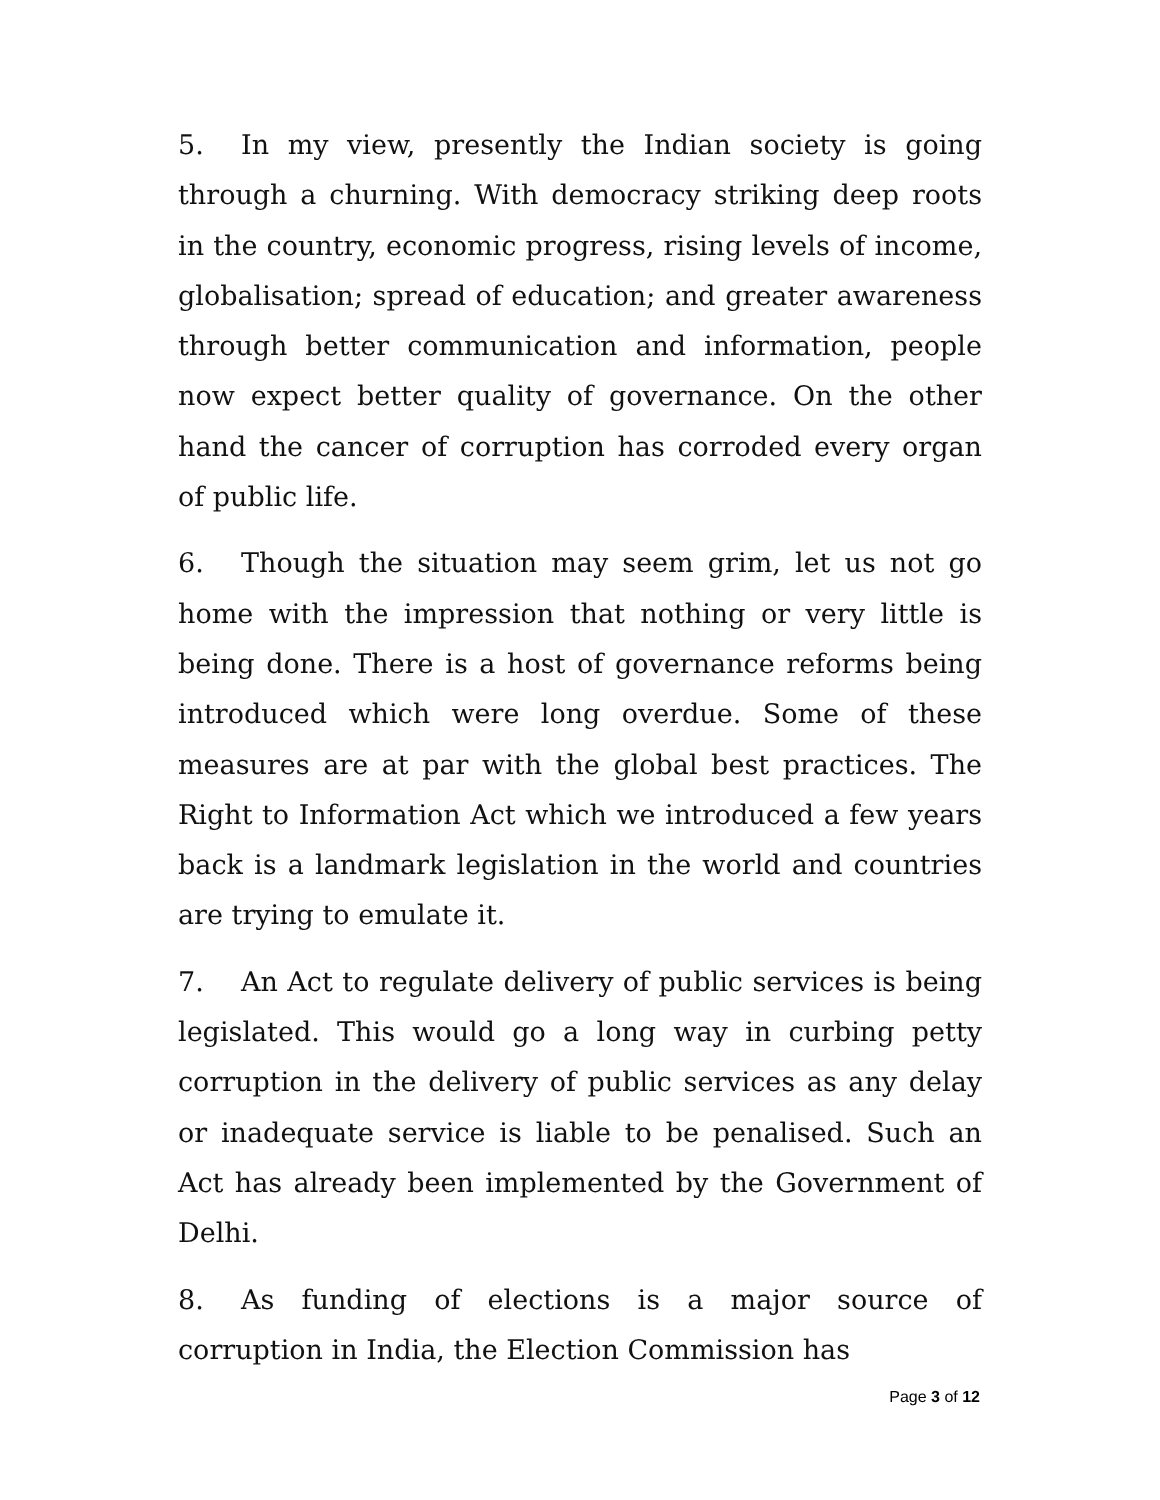5. In my view, presently the Indian society is going through a churning. With democracy striking deep roots in the country, economic progress, rising levels of income, globalisation; spread of education; and greater awareness through better communication and information, people now expect better quality of governance. On the other hand the cancer of corruption has corroded every organ of public life.
6. Though the situation may seem grim, let us not go home with the impression that nothing or very little is being done. There is a host of governance reforms being introduced which were long overdue. Some of these measures are at par with the global best practices. The Right to Information Act which we introduced a few years back is a landmark legislation in the world and countries are trying to emulate it.
7. An Act to regulate delivery of public services is being legislated. This would go a long way in curbing petty corruption in the delivery of public services as any delay or inadequate service is liable to be penalised. Such an Act has already been implemented by the Government of Delhi.
8. As funding of elections is a major source of corruption in India, the Election Commission has
Page 3 of 12